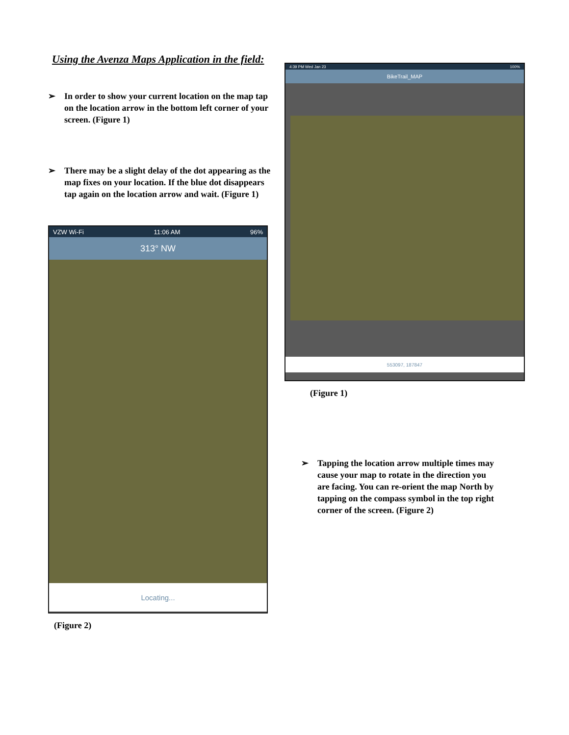Using the Avenza Maps Application in the field:
➢ In order to show your current location on the map tap on the location arrow in the bottom left corner of your screen. (Figure 1)
➢ There may be a slight delay of the dot appearing as the map fixes on your location. If the blue dot disappears tap again on the location arrow and wait. (Figure 1)
VZW Wi-Fi 11:06 AM 96%
313° NW
Locating...
(Figure 2)
4:39 PM Wed Jan 23 100%
BikeTrail_MAP
553097, 187847
(Figure 1)
➢ Tapping the location arrow multiple times may cause your map to rotate in the direction you are facing. You can re-orient the map North by tapping on the compass symbol in the top right corner of the screen. (Figure 2)